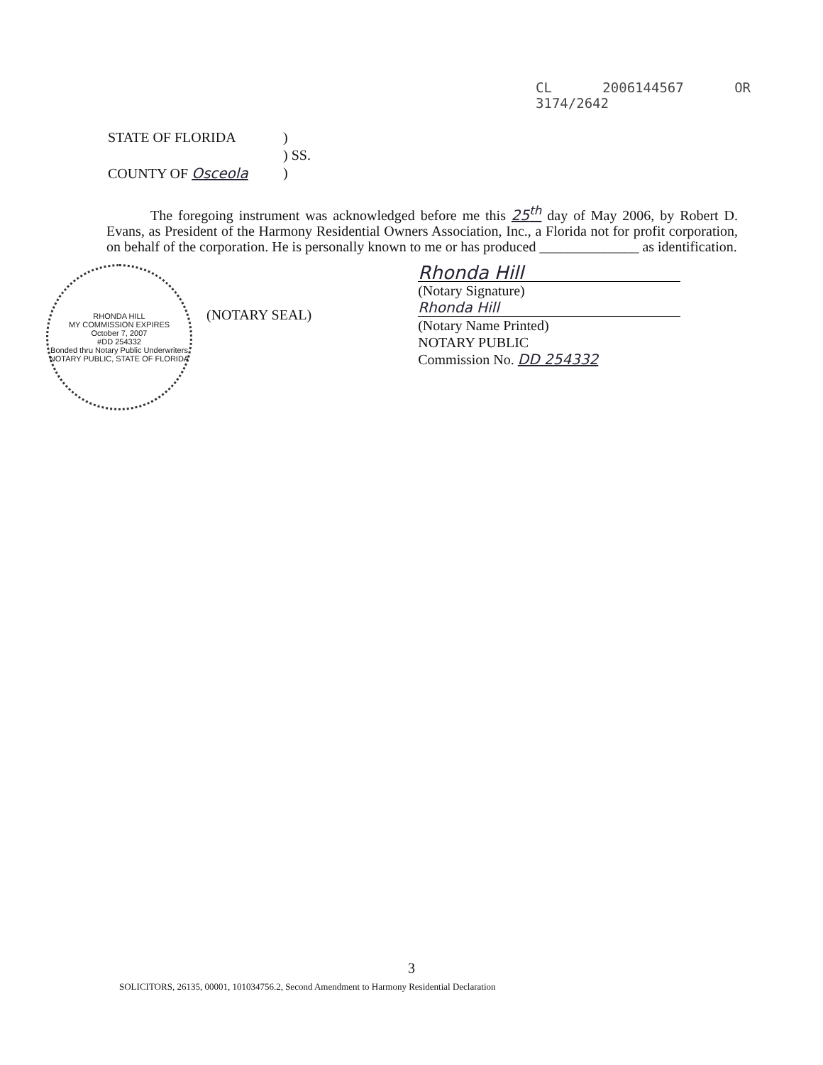CL 2006144567 OR 3174/2642
| STATE OF FLORIDA | ) |
| | ) SS. |
| COUNTY OF Osceola | ) |
The foregoing instrument was acknowledged before me this 25<sup>th</sup> day of May 2006, by Robert D. Evans, as President of the Harmony Residential Owners Association, Inc., a Florida not for profit corporation, on behalf of the corporation. He is personally known to me or has produced ______________ as identification.
RHONDA HILL
MY COMMISSION EXPIRES
October 7, 2007
#DD 254332
Bonded thru Notary Public Underwriters
NOTARY PUBLIC, STATE OF FLORIDA
(NOTARY SEAL)
Rhonda Hill
(Notary Signature)
Rhonda Hill
(Notary Name Printed)
NOTARY PUBLIC
Commission No. DD 254332
3
SOLICITORS, 26135, 00001, 101034756.2, Second Amendment to Harmony Residential Declaration